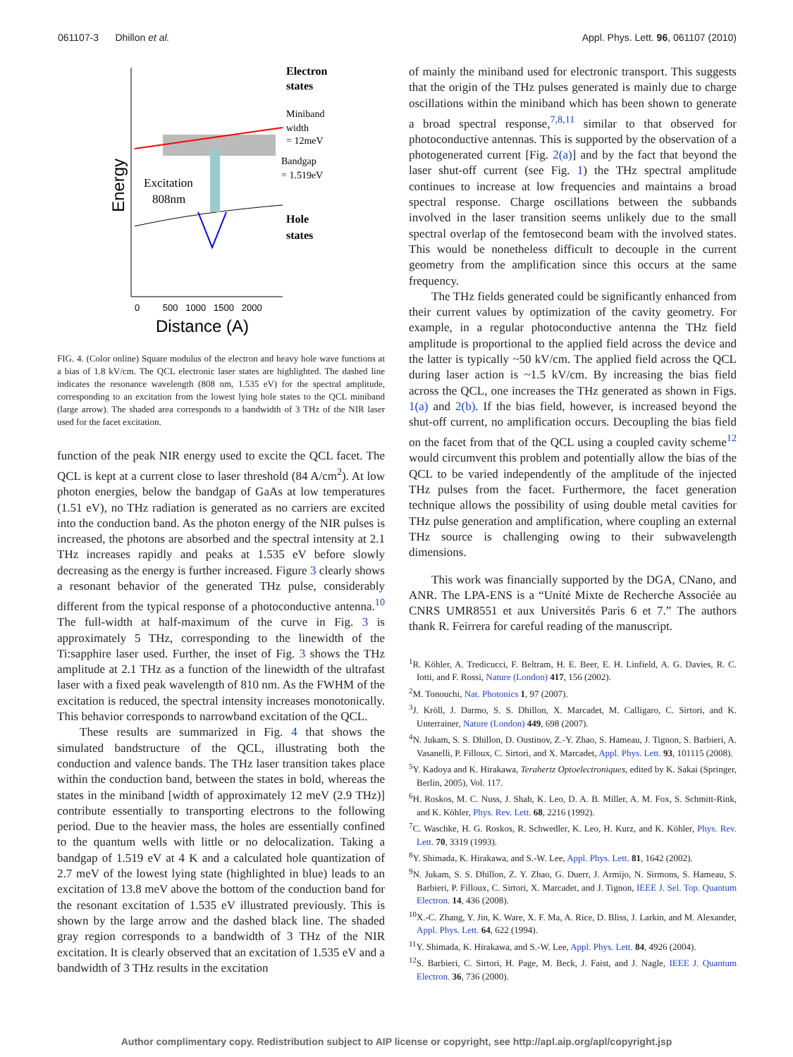061107-3 Dhillon et al. Appl. Phys. Lett. 96, 061107 (2010)
Electron
states
Miniband
width
= 12meV
Bandgap
= 1.519eV
Excitation
808nm
Hole
states
Energy
0 500 1000 1500 2000
Distance (A)
FIG. 4. (Color online) Square modulus of the electron and heavy hole wave functions at a bias of 1.8 kV/cm. The QCL electronic laser states are highlighted. The dashed line indicates the resonance wavelength (808 nm, 1.535 eV) for the spectral amplitude, corresponding to an excitation from the lowest lying hole states to the QCL miniband (large arrow). The shaded area corresponds to a bandwidth of 3 THz of the NIR laser used for the facet excitation.
function of the peak NIR energy used to excite the QCL facet. The QCL is kept at a current close to laser threshold (84 A/cm<sup>2</sup>). At low photon energies, below the bandgap of GaAs at low temperatures (1.51 eV), no THz radiation is generated as no carriers are excited into the conduction band. As the photon energy of the NIR pulses is increased, the photons are absorbed and the spectral intensity at 2.1 THz increases rapidly and peaks at 1.535 eV before slowly decreasing as the energy is further increased. Figure 3 clearly shows a resonant behavior of the generated THz pulse, considerably different from the typical response of a photoconductive antenna.<sup>10</sup> The full-width at half-maximum of the curve in Fig. 3 is approximately 5 THz, corresponding to the linewidth of the Ti:sapphire laser used. Further, the inset of Fig. 3 shows the THz amplitude at 2.1 THz as a function of the linewidth of the ultrafast laser with a fixed peak wavelength of 810 nm. As the FWHM of the excitation is reduced, the spectral intensity increases monotonically. This behavior corresponds to narrowband excitation of the QCL.
These results are summarized in Fig. 4 that shows the simulated bandstructure of the QCL, illustrating both the conduction and valence bands. The THz laser transition takes place within the conduction band, between the states in bold, whereas the states in the miniband [width of approximately 12 meV (2.9 THz)] contribute essentially to transporting electrons to the following period. Due to the heavier mass, the holes are essentially confined to the quantum wells with little or no delocalization. Taking a bandgap of 1.519 eV at 4 K and a calculated hole quantization of 2.7 meV of the lowest lying state (highlighted in blue) leads to an excitation of 13.8 meV above the bottom of the conduction band for the resonant excitation of 1.535 eV illustrated previously. This is shown by the large arrow and the dashed black line. The shaded gray region corresponds to a bandwidth of 3 THz of the NIR excitation. It is clearly observed that an excitation of 1.535 eV and a bandwidth of 3 THz results in the excitation
of mainly the miniband used for electronic transport. This suggests that the origin of the THz pulses generated is mainly due to charge oscillations within the miniband which has been shown to generate a broad spectral response,<sup>7,8,11</sup> similar to that observed for photoconductive antennas. This is supported by the observation of a photogenerated current [Fig. 2(a)] and by the fact that beyond the laser shut-off current (see Fig. 1) the THz spectral amplitude continues to increase at low frequencies and maintains a broad spectral response. Charge oscillations between the subbands involved in the laser transition seems unlikely due to the small spectral overlap of the femtosecond beam with the involved states. This would be nonetheless difficult to decouple in the current geometry from the amplification since this occurs at the same frequency.
The THz fields generated could be significantly enhanced from their current values by optimization of the cavity geometry. For example, in a regular photoconductive antenna the THz field amplitude is proportional to the applied field across the device and the latter is typically ~50 kV/cm. The applied field across the QCL during laser action is ~1.5 kV/cm. By increasing the bias field across the QCL, one increases the THz generated as shown in Figs. 1(a) and 2(b). If the bias field, however, is increased beyond the shut-off current, no amplification occurs. Decoupling the bias field on the facet from that of the QCL using a coupled cavity scheme<sup>12</sup> would circumvent this problem and potentially allow the bias of the QCL to be varied independently of the amplitude of the injected THz pulses from the facet. Furthermore, the facet generation technique allows the possibility of using double metal cavities for THz pulse generation and amplification, where coupling an external THz source is challenging owing to their subwavelength dimensions.
This work was financially supported by the DGA, CNano, and ANR. The LPA-ENS is a “Unité Mixte de Recherche Associée au CNRS UMR8551 et aux Universités Paris 6 et 7.” The authors thank R. Feirrera for careful reading of the manuscript.
<sup>1</sup> R. Köhler, A. Tredicucci, F. Beltram, H. E. Beer, E. H. Linfield, A. G. Davies, R. C. Iotti, and F. Rossi, Nature (London) 417, 156 (2002).
<sup>2</sup> M. Tonouchi, Nat. Photonics 1, 97 (2007).
<sup>3</sup> J. Kröll, J. Darmo, S. S. Dhillon, X. Marcadet, M. Calligaro, C. Sirtori, and K. Unterrainer, Nature (London) 449, 698 (2007).
<sup>4</sup> N. Jukam, S. S. Dhillon, D. Oustinov, Z.-Y. Zhao, S. Hameau, J. Tignon, S. Barbieri, A. Vasanelli, P. Filloux, C. Sirtori, and X. Marcadet, Appl. Phys. Lett. 93, 101115 (2008).
<sup>5</sup> Y. Kadoya and K. Hirakawa, Terahertz Optoelectroniques, edited by K. Sakai (Springer, Berlin, 2005), Vol. 117.
<sup>6</sup>H. Roskos, M. C. Nuss, J. Shah, K. Leo, D. A. B. Miller, A. M. Fox, S. Schmitt-Rink, and K. Köhler, Phys. Rev. Lett. 68, 2216 (1992).
<sup>7</sup>C. Waschke, H. G. Roskos, R. Schwedler, K. Leo, H. Kurz, and K. Köhler, Phys. Rev. Lett. 70, 3319 (1993).
<sup>8</sup> Y. Shimada, K. Hirakawa, and S.-W. Lee, Appl. Phys. Lett. 81, 1642 (2002).
<sup>9</sup>N. Jukam, S. S. Dhillon, Z. Y. Zhao, G. Duerr, J. Armijo, N. Sirmons, S. Hameau, S. Barbieri, P. Filloux, C. Sirtori, X. Marcadet, and J. Tignon, IEEE J. Sel. Top. Quantum Electron. 14, 436 (2008).
<sup>10</sup> X.-C. Zhang, Y. Jin, K. Ware, X. F. Ma, A. Rice, D. Bliss, J. Larkin, and M. Alexander, Appl. Phys. Lett. 64, 622 (1994).
<sup>11</sup> Y. Shimada, K. Hirakawa, and S.-W. Lee, Appl. Phys. Lett. 84, 4926 (2004).
<sup>12</sup> S. Barbieri, C. Sirtori, H. Page, M. Beck, J. Faist, and J. Nagle, IEEE J. Quantum Electron. 36, 736 (2000).
Author complimentary copy. Redistribution subject to AIP license or copyright, see http://apl.aip.org/apl/copyright.jsp